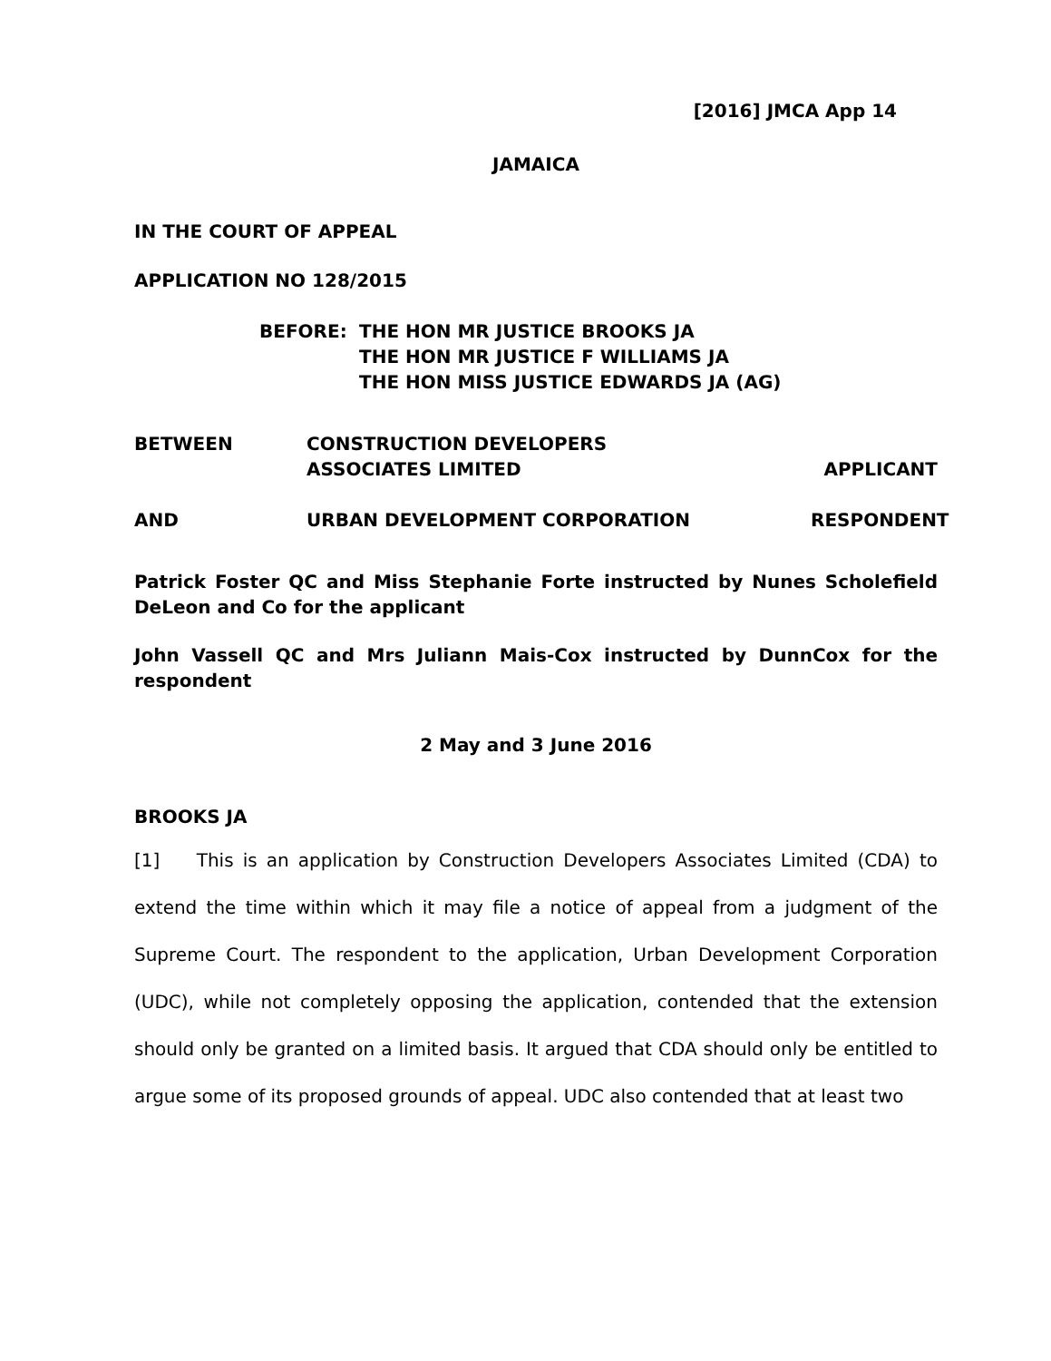[2016] JMCA App 14
JAMAICA
IN THE COURT OF APPEAL
APPLICATION NO 128/2015
BEFORE: THE HON MR JUSTICE BROOKS JA
THE HON MR JUSTICE F WILLIAMS JA
THE HON MISS JUSTICE EDWARDS JA (AG)
BETWEEN CONSTRUCTION DEVELOPERS
ASSOCIATES LIMITED
APPLICANT
AND URBAN DEVELOPMENT CORPORATION RESPONDENT
Patrick Foster QC and Miss Stephanie Forte instructed by Nunes Scholefield DeLeon and Co for the applicant
John Vassell QC and Mrs Juliann Mais-Cox instructed by DunnCox for the respondent
2 May and 3 June 2016
BROOKS JA
[1] This is an application by Construction Developers Associates Limited (CDA) to extend the time within which it may file a notice of appeal from a judgment of the Supreme Court. The respondent to the application, Urban Development Corporation (UDC), while not completely opposing the application, contended that the extension should only be granted on a limited basis. It argued that CDA should only be entitled to argue some of its proposed grounds of appeal. UDC also contended that at least two